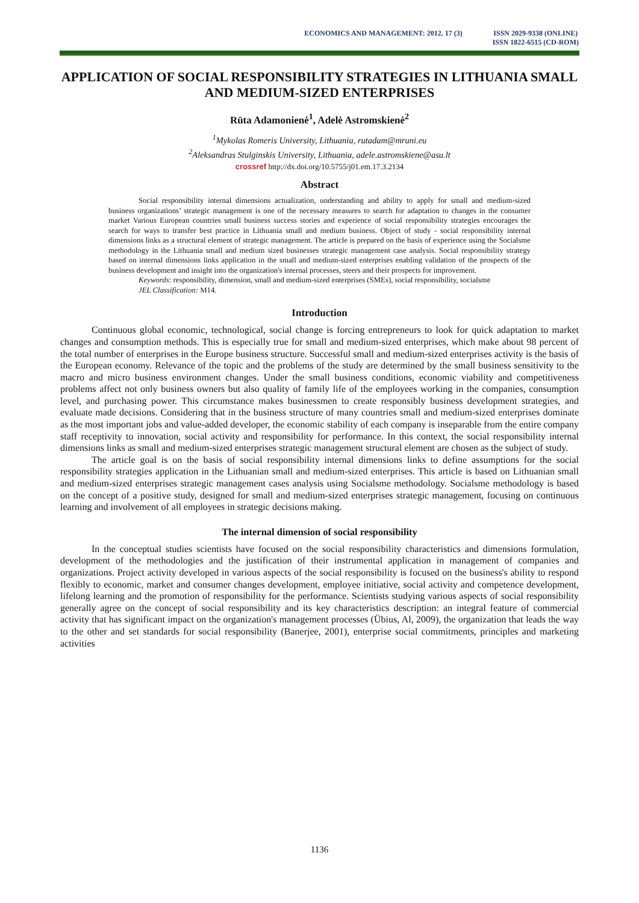ECONOMICS AND MANAGEMENT: 2012. 17 (3) ISSN 2029-9338 (ONLINE)
ISSN 1822-6515 (CD-ROM)
APPLICATION OF SOCIAL RESPONSIBILITY STRATEGIES IN LITHUANIA SMALL AND MEDIUM-SIZED ENTERPRISES
Rūta Adamonienė<sup>1</sup>, Adelė Astromskienė<sup>2</sup>
<sup>1</sup> Mykolas Romeris University, Lithuania, rutadam@mruni.eu
<sup>2</sup> Aleksandras Stulginskis University, Lithuania, adele.astromskiene@asu.lt
crossref http://dx.doi.org/10.5755/j01.em.17.3.2134
Abstract
Social responsibility internal dimensions actualization, understanding and ability to apply for small and medium-sized business organizations’ strategic management is one of the necessary measures to search for adaptation to changes in the consumer market Various European countries small business success stories and experience of social responsibility strategies encourages the search for ways to transfer best practice in Lithuania small and medium business. Object of study - social responsibility internal dimensions links as a structural element of strategic management. The article is prepared on the basis of experience using the Socialsme methodology in the Lithuania small and medium sized businesses strategic management case analysis. Social responsibility strategy based on internal dimensions links application in the small and medium-sized enterprises enabling validation of the prospects of the business development and insight into the organization's internal processes, steers and their prospects for improvement.
Keywords: responsibility, dimension, small and medium-sized enterprises (SMEs), social responsibility, socialsme
JEL Classification: M14.
Introduction
Continuous global economic, technological, social change is forcing entrepreneurs to look for quick adaptation to market changes and consumption methods. This is especially true for small and medium-sized enterprises, which make about 98 percent of the total number of enterprises in the Europe business structure. Successful small and medium-sized enterprises activity is the basis of the European economy. Relevance of the topic and the problems of the study are determined by the small business sensitivity to the macro and micro business environment changes. Under the small business conditions, economic viability and competitiveness problems affect not only business owners but also quality of family life of the employees working in the companies, consumption level, and purchasing power. This circumstance makes businessmen to create responsibly business development strategies, and evaluate made decisions. Considering that in the business structure of many countries small and medium-sized enterprises dominate as the most important jobs and value-added developer, the economic stability of each company is inseparable from the entire company staff receptivity to innovation, social activity and responsibility for performance. In this context, the social responsibility internal dimensions links as small and medium-sized enterprises strategic management structural element are chosen as the subject of study.
The article goal is on the basis of social responsibility internal dimensions links to define assumptions for the social responsibility strategies application in the Lithuanian small and medium-sized enterprises. This article is based on Lithuanian small and medium-sized enterprises strategic management cases analysis using Socialsme methodology. Socialsme methodology is based on the concept of a positive study, designed for small and medium-sized enterprises strategic management, focusing on continuous learning and involvement of all employees in strategic decisions making.
The internal dimension of social responsibility
In the conceptual studies scientists have focused on the social responsibility characteristics and dimensions formulation, development of the methodologies and the justification of their instrumental application in management of companies and organizations. Project activity developed in various aspects of the social responsibility is focused on the business's ability to respond flexibly to economic, market and consumer changes development, employee initiative, social activity and competence development, lifelong learning and the promotion of responsibility for the performance. Scientists studying various aspects of social responsibility generally agree on the concept of social responsibility and its key characteristics description: an integral feature of commercial activity that has significant impact on the organization's management processes (Übius, Al, 2009), the organization that leads the way to the other and set standards for social responsibility (Banerjee, 2001), enterprise social commitments, principles and marketing activities
1136